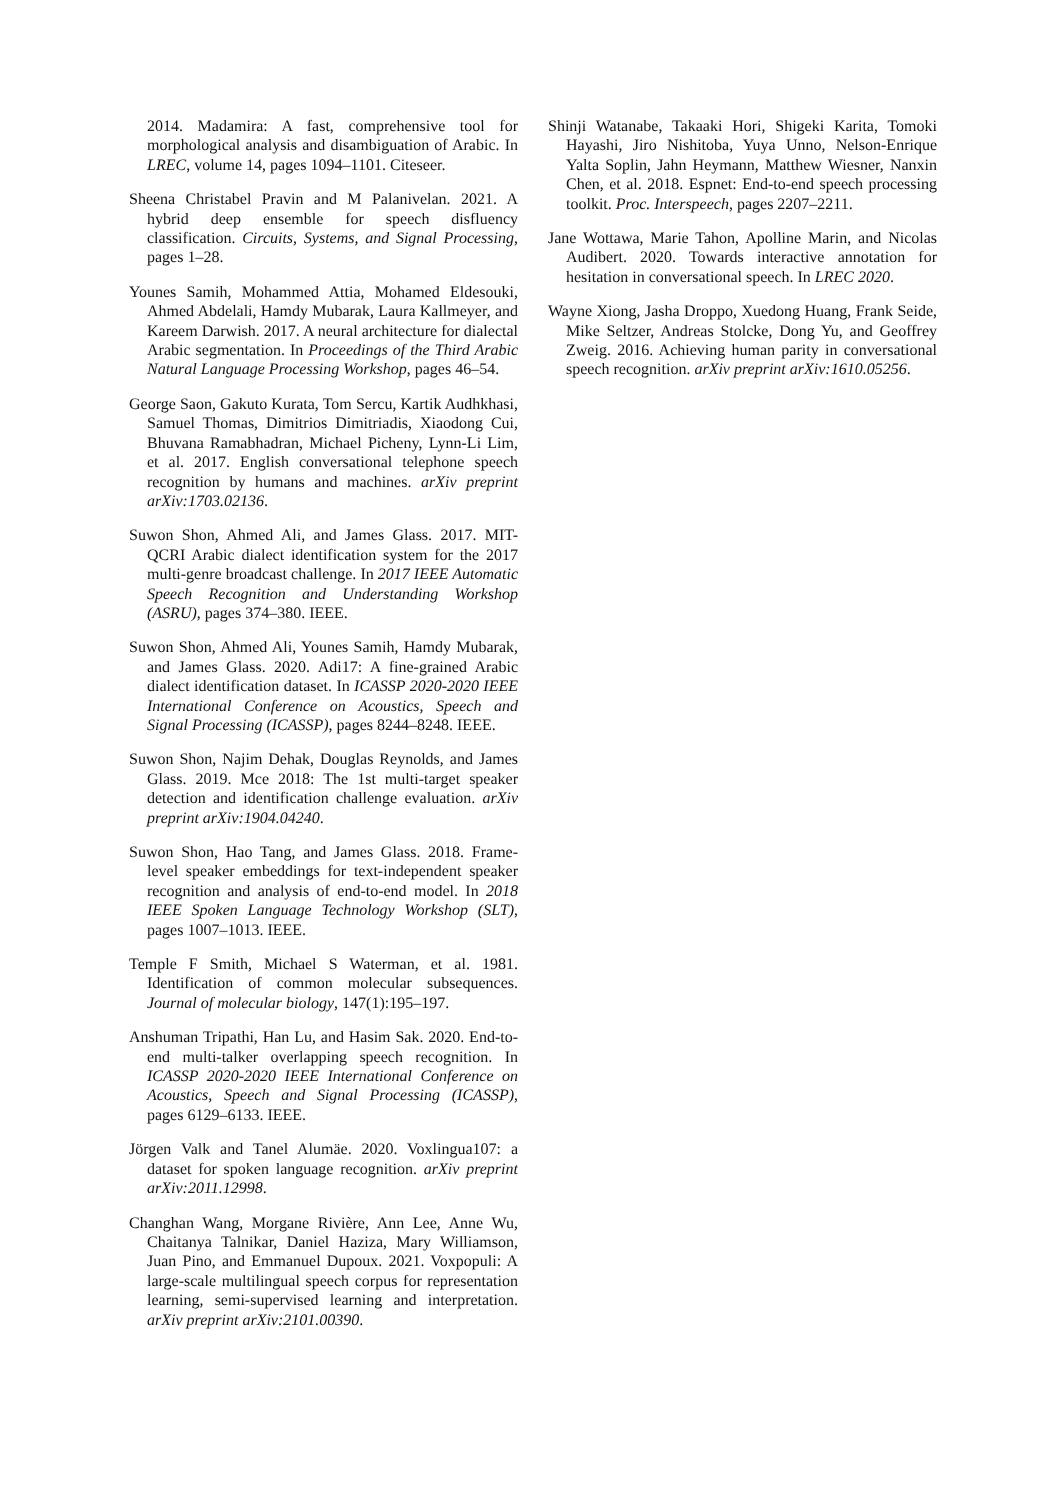2014. Madamira: A fast, comprehensive tool for morphological analysis and disambiguation of Arabic. In LREC, volume 14, pages 1094–1101. Citeseer.
Sheena Christabel Pravin and M Palanivelan. 2021. A hybrid deep ensemble for speech disfluency classification. Circuits, Systems, and Signal Processing, pages 1–28.
Younes Samih, Mohammed Attia, Mohamed Eldesouki, Ahmed Abdelali, Hamdy Mubarak, Laura Kallmeyer, and Kareem Darwish. 2017. A neural architecture for dialectal Arabic segmentation. In Proceedings of the Third Arabic Natural Language Processing Workshop, pages 46–54.
George Saon, Gakuto Kurata, Tom Sercu, Kartik Audhkhasi, Samuel Thomas, Dimitrios Dimitriadis, Xiaodong Cui, Bhuvana Ramabhadran, Michael Picheny, Lynn-Li Lim, et al. 2017. English conversational telephone speech recognition by humans and machines. arXiv preprint arXiv:1703.02136.
Suwon Shon, Ahmed Ali, and James Glass. 2017. MIT-QCRI Arabic dialect identification system for the 2017 multi-genre broadcast challenge. In 2017 IEEE Automatic Speech Recognition and Understanding Workshop (ASRU), pages 374–380. IEEE.
Suwon Shon, Ahmed Ali, Younes Samih, Hamdy Mubarak, and James Glass. 2020. Adi17: A fine-grained Arabic dialect identification dataset. In ICASSP 2020-2020 IEEE International Conference on Acoustics, Speech and Signal Processing (ICASSP), pages 8244–8248. IEEE.
Suwon Shon, Najim Dehak, Douglas Reynolds, and James Glass. 2019. Mce 2018: The 1st multi-target speaker detection and identification challenge evaluation. arXiv preprint arXiv:1904.04240.
Suwon Shon, Hao Tang, and James Glass. 2018. Frame-level speaker embeddings for text-independent speaker recognition and analysis of end-to-end model. In 2018 IEEE Spoken Language Technology Workshop (SLT), pages 1007–1013. IEEE.
Temple F Smith, Michael S Waterman, et al. 1981. Identification of common molecular subsequences. Journal of molecular biology, 147(1):195–197.
Anshuman Tripathi, Han Lu, and Hasim Sak. 2020. End-to-end multi-talker overlapping speech recognition. In ICASSP 2020-2020 IEEE International Conference on Acoustics, Speech and Signal Processing (ICASSP), pages 6129–6133. IEEE.
Jörgen Valk and Tanel Alumäe. 2020. Voxlingua107: a dataset for spoken language recognition. arXiv preprint arXiv:2011.12998.
Changhan Wang, Morgane Rivière, Ann Lee, Anne Wu, Chaitanya Talnikar, Daniel Haziza, Mary Williamson, Juan Pino, and Emmanuel Dupoux. 2021. Voxpopuli: A large-scale multilingual speech corpus for representation learning, semi-supervised learning and interpretation. arXiv preprint arXiv:2101.00390.
Shinji Watanabe, Takaaki Hori, Shigeki Karita, Tomoki Hayashi, Jiro Nishitoba, Yuya Unno, Nelson-Enrique Yalta Soplin, Jahn Heymann, Matthew Wiesner, Nanxin Chen, et al. 2018. Espnet: End-to-end speech processing toolkit. Proc. Interspeech, pages 2207–2211.
Jane Wottawa, Marie Tahon, Apolline Marin, and Nicolas Audibert. 2020. Towards interactive annotation for hesitation in conversational speech. In LREC 2020.
Wayne Xiong, Jasha Droppo, Xuedong Huang, Frank Seide, Mike Seltzer, Andreas Stolcke, Dong Yu, and Geoffrey Zweig. 2016. Achieving human parity in conversational speech recognition. arXiv preprint arXiv:1610.05256.